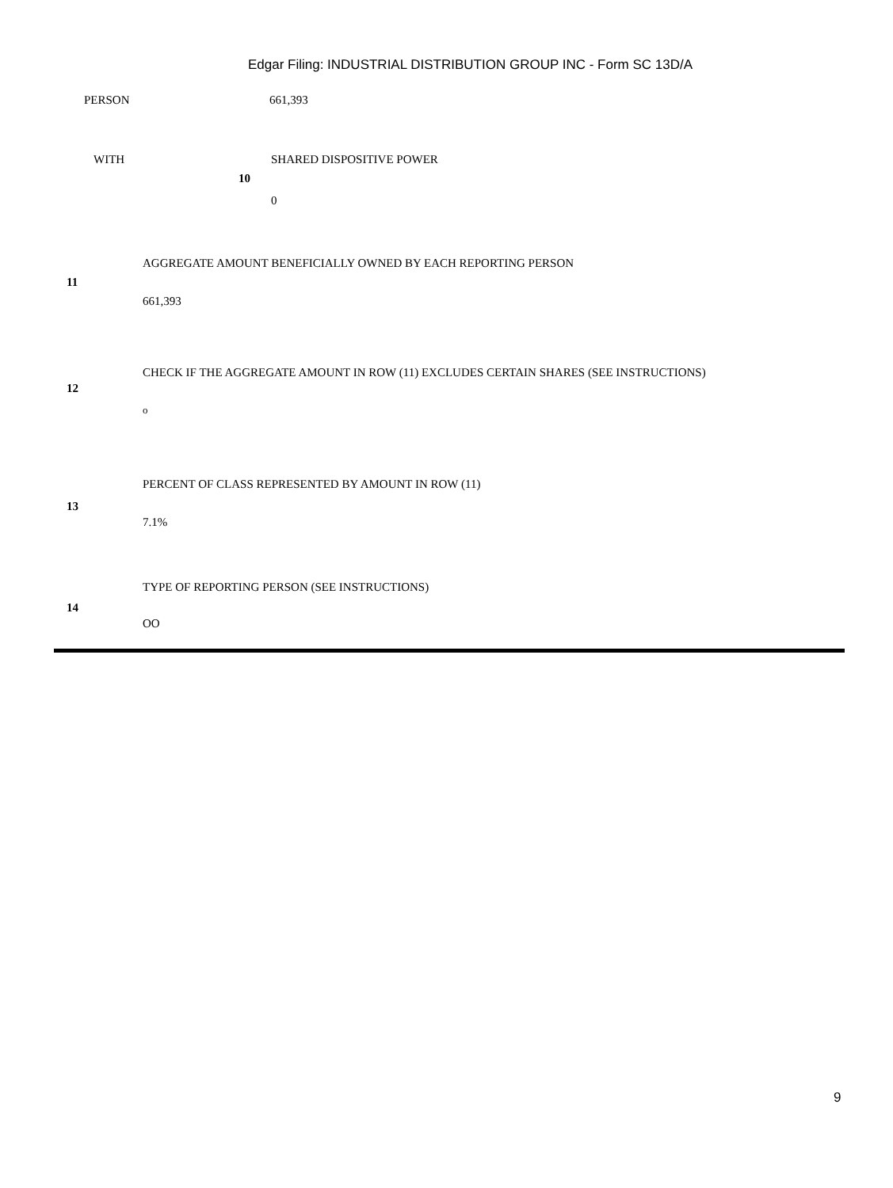Edgar Filing: INDUSTRIAL DISTRIBUTION GROUP INC - Form SC 13D/A
| PERSON | | 661,393 |
| WITH | | SHARED DISPOSITIVE POWER |
| 10 | | |
| | | 0 |
| 11 | AGGREGATE AMOUNT BENEFICIALLY OWNED BY EACH REPORTING PERSON |
| | 661,393 |
| 12 | CHECK IF THE AGGREGATE AMOUNT IN ROW (11) EXCLUDES CERTAIN SHARES (SEE INSTRUCTIONS) |
| | o |
| 13 | PERCENT OF CLASS REPRESENTED BY AMOUNT IN ROW (11) |
| | 7.1% |
| 14 | TYPE OF REPORTING PERSON (SEE INSTRUCTIONS) |
| | OO |
9